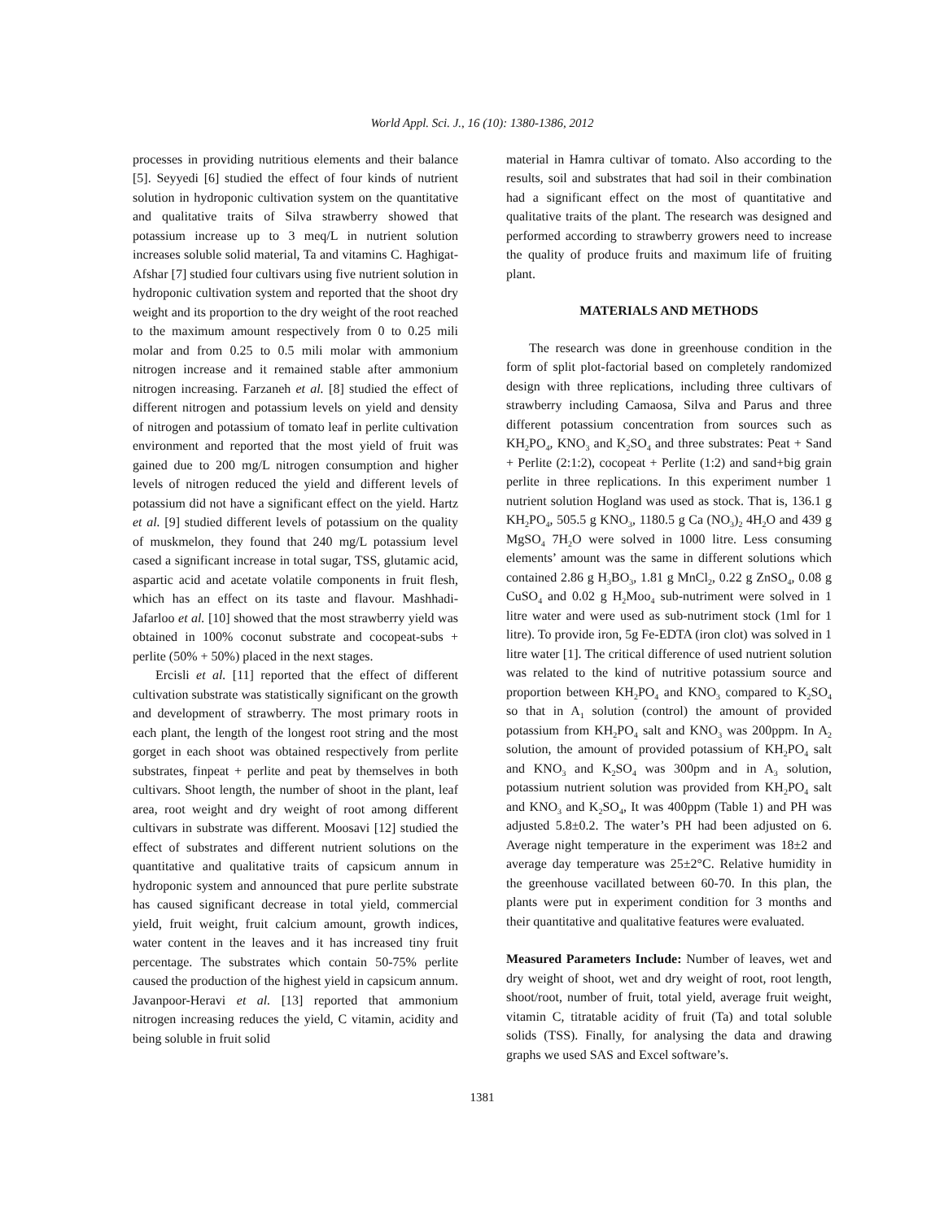World Appl. Sci. J., 16 (10): 1380-1386, 2012
processes in providing nutritious elements and their balance [5]. Seyyedi [6] studied the effect of four kinds of nutrient solution in hydroponic cultivation system on the quantitative and qualitative traits of Silva strawberry showed that potassium increase up to 3 meq/L in nutrient solution increases soluble solid material, Ta and vitamins C. Haghigat-Afshar [7] studied four cultivars using five nutrient solution in hydroponic cultivation system and reported that the shoot dry weight and its proportion to the dry weight of the root reached to the maximum amount respectively from 0 to 0.25 mili molar and from 0.25 to 0.5 mili molar with ammonium nitrogen increase and it remained stable after ammonium nitrogen increasing. Farzaneh et al. [8] studied the effect of different nitrogen and potassium levels on yield and density of nitrogen and potassium of tomato leaf in perlite cultivation environment and reported that the most yield of fruit was gained due to 200 mg/L nitrogen consumption and higher levels of nitrogen reduced the yield and different levels of potassium did not have a significant effect on the yield. Hartz et al. [9] studied different levels of potassium on the quality of muskmelon, they found that 240 mg/L potassium level cased a significant increase in total sugar, TSS, glutamic acid, aspartic acid and acetate volatile components in fruit flesh, which has an effect on its taste and flavour. Mashhadi-Jafarloo et al. [10] showed that the most strawberry yield was obtained in 100% coconut substrate and cocopeat-subs + perlite (50% + 50%) placed in the next stages.
Ercisli et al. [11] reported that the effect of different cultivation substrate was statistically significant on the growth and development of strawberry. The most primary roots in each plant, the length of the longest root string and the most gorget in each shoot was obtained respectively from perlite substrates, finpeat + perlite and peat by themselves in both cultivars. Shoot length, the number of shoot in the plant, leaf area, root weight and dry weight of root among different cultivars in substrate was different. Moosavi [12] studied the effect of substrates and different nutrient solutions on the quantitative and qualitative traits of capsicum annum in hydroponic system and announced that pure perlite substrate has caused significant decrease in total yield, commercial yield, fruit weight, fruit calcium amount, growth indices, water content in the leaves and it has increased tiny fruit percentage. The substrates which contain 50-75% perlite caused the production of the highest yield in capsicum annum. Javanpoor-Heravi et al. [13] reported that ammonium nitrogen increasing reduces the yield, C vitamin, acidity and being soluble in fruit solid
material in Hamra cultivar of tomato. Also according to the results, soil and substrates that had soil in their combination had a significant effect on the most of quantitative and qualitative traits of the plant. The research was designed and performed according to strawberry growers need to increase the quality of produce fruits and maximum life of fruiting plant.
MATERIALS AND METHODS
The research was done in greenhouse condition in the form of split plot-factorial based on completely randomized design with three replications, including three cultivars of strawberry including Camaosa, Silva and Parus and three different potassium concentration from sources such as KH<sub>2</sub>PO<sub>4</sub>, KNO<sub>3</sub> and K<sub>2</sub>SO<sub>4</sub> and three substrates: Peat + Sand + Perlite (2:1:2), cocopeat + Perlite (1:2) and sand+big grain perlite in three replications. In this experiment number 1 nutrient solution Hogland was used as stock. That is, 136.1 g KH<sub>2</sub>PO<sub>4</sub>, 505.5 g KNO<sub>3</sub>, 1180.5 g Ca (NO<sub>3</sub>)<sub>2</sub> 4H<sub>2</sub>O and 439 g MgSO<sub>4</sub> 7H<sub>2</sub>O were solved in 1000 litre. Less consuming elements’ amount was the same in different solutions which contained 2.86 g H<sub>3</sub>BO<sub>3</sub>, 1.81 g MnCl<sub>2</sub>, 0.22 g ZnSO<sub>4</sub>, 0.08 g CuSO<sub>4</sub> and 0.02 g H<sub>2</sub>Moo<sub>4</sub> sub-nutriment were solved in 1 litre water and were used as sub-nutriment stock (1ml for 1 litre). To provide iron, 5g Fe-EDTA (iron clot) was solved in 1 litre water [1]. The critical difference of used nutrient solution was related to the kind of nutritive potassium source and proportion between KH<sub>2</sub>PO<sub>4</sub> and KNO<sub>3</sub> compared to K<sub>2</sub>SO<sub>4</sub> so that in A<sub>1</sub> solution (control) the amount of provided potassium from KH<sub>2</sub>PO<sub>4</sub> salt and KNO<sub>3</sub> was 200ppm. In A<sub>2</sub> solution, the amount of provided potassium of KH<sub>2</sub>PO<sub>4</sub> salt and KNO<sub>3</sub> and K<sub>2</sub>SO<sub>4</sub> was 300pm and in A<sub>3</sub> solution, potassium nutrient solution was provided from KH<sub>2</sub>PO<sub>4</sub> salt and KNO<sub>3</sub> and K<sub>2</sub>SO<sub>4</sub>, It was 400ppm (Table 1) and PH was adjusted 5.8±0.2. The water’s PH had been adjusted on 6. Average night temperature in the experiment was 18±2 and average day temperature was 25±2°C. Relative humidity in the greenhouse vacillated between 60-70. In this plan, the plants were put in experiment condition for 3 months and their quantitative and qualitative features were evaluated.
Measured Parameters Include: Number of leaves, wet and dry weight of shoot, wet and dry weight of root, root length, shoot/root, number of fruit, total yield, average fruit weight, vitamin C, titratable acidity of fruit (Ta) and total soluble solids (TSS). Finally, for analysing the data and drawing graphs we used SAS and Excel software’s.
1381